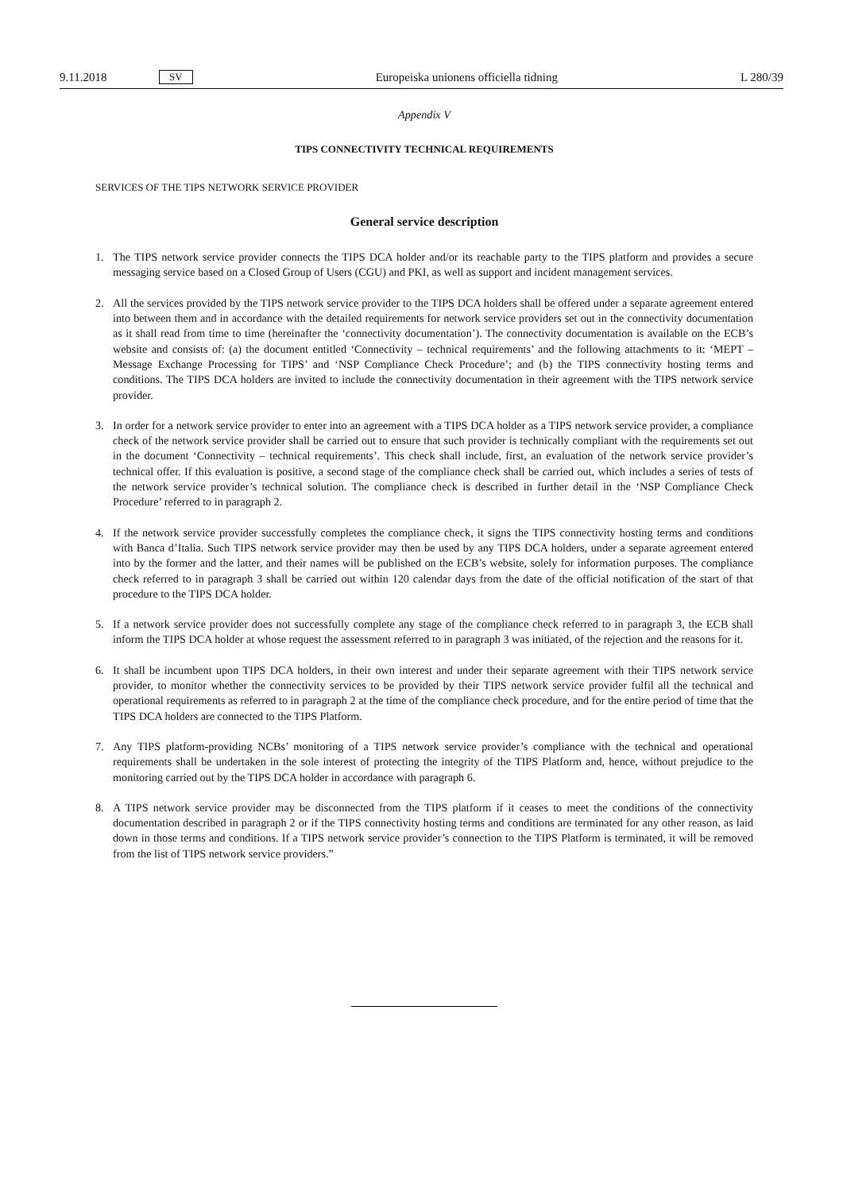9.11.2018 SV Europeiska unionens officiella tidning L 280/39
Appendix V
TIPS CONNECTIVITY TECHNICAL REQUIREMENTS
SERVICES OF THE TIPS NETWORK SERVICE PROVIDER
General service description
1. The TIPS network service provider connects the TIPS DCA holder and/or its reachable party to the TIPS platform and provides a secure messaging service based on a Closed Group of Users (CGU) and PKI, as well as support and incident management services.
2. All the services provided by the TIPS network service provider to the TIPS DCA holders shall be offered under a separate agreement entered into between them and in accordance with the detailed requirements for network service providers set out in the connectivity documentation as it shall read from time to time (hereinafter the ‘connectivity documentation’). The connectivity documentation is available on the ECB’s website and consists of: (a) the document entitled ‘Connectivity – technical requirements’ and the following attachments to it: ‘MEPT – Message Exchange Processing for TIPS’ and ‘NSP Compliance Check Procedure’; and (b) the TIPS connectivity hosting terms and conditions. The TIPS DCA holders are invited to include the connectivity documentation in their agreement with the TIPS network service provider.
3. In order for a network service provider to enter into an agreement with a TIPS DCA holder as a TIPS network service provider, a compliance check of the network service provider shall be carried out to ensure that such provider is technically compliant with the requirements set out in the document ‘Connectivity – technical requirements’. This check shall include, first, an evaluation of the network service provider’s technical offer. If this evaluation is positive, a second stage of the compliance check shall be carried out, which includes a series of tests of the network service provider’s technical solution. The compliance check is described in further detail in the ‘NSP Compliance Check Procedure’ referred to in paragraph 2.
4. If the network service provider successfully completes the compliance check, it signs the TIPS connectivity hosting terms and conditions with Banca d’Italia. Such TIPS network service provider may then be used by any TIPS DCA holders, under a separate agreement entered into by the former and the latter, and their names will be published on the ECB’s website, solely for information purposes. The compliance check referred to in paragraph 3 shall be carried out within 120 calendar days from the date of the official notification of the start of that procedure to the TIPS DCA holder.
5. If a network service provider does not successfully complete any stage of the compliance check referred to in paragraph 3, the ECB shall inform the TIPS DCA holder at whose request the assessment referred to in paragraph 3 was initiated, of the rejection and the reasons for it.
6. It shall be incumbent upon TIPS DCA holders, in their own interest and under their separate agreement with their TIPS network service provider, to monitor whether the connectivity services to be provided by their TIPS network service provider fulfil all the technical and operational requirements as referred to in paragraph 2 at the time of the compliance check procedure, and for the entire period of time that the TIPS DCA holders are connected to the TIPS Platform.
7. Any TIPS platform-providing NCBs’ monitoring of a TIPS network service provider’s compliance with the technical and operational requirements shall be undertaken in the sole interest of protecting the integrity of the TIPS Platform and, hence, without prejudice to the monitoring carried out by the TIPS DCA holder in accordance with paragraph 6.
8. A TIPS network service provider may be disconnected from the TIPS platform if it ceases to meet the conditions of the connectivity documentation described in paragraph 2 or if the TIPS connectivity hosting terms and conditions are terminated for any other reason, as laid down in those terms and conditions. If a TIPS network service provider’s connection to the TIPS Platform is terminated, it will be removed from the list of TIPS network service providers.”